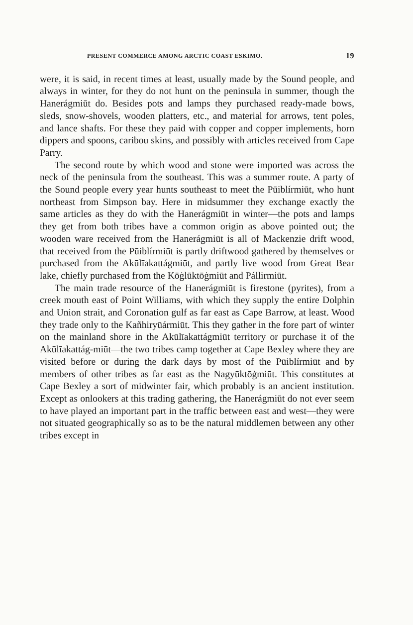PRESENT COMMERCE AMONG ARCTIC COAST ESKIMO. 19
were, it is said, in recent times at least, usually made by the Sound people, and always in winter, for they do not hunt on the peninsula in summer, though the Hanerágmiūt do. Besides pots and lamps they purchased ready-made bows, sleds, snow-shovels, wooden platters, etc., and material for arrows, tent poles, and lance shafts. For these they paid with copper and copper implements, horn dippers and spoons, caribou skins, and possibly with articles received from Cape Parry.
The second route by which wood and stone were imported was across the neck of the peninsula from the southeast. This was a summer route. A party of the Sound people every year hunts southeast to meet the Pūiblírmiūt, who hunt northeast from Simpson bay. Here in midsummer they exchange exactly the same articles as they do with the Hanerágmiūt in winter—the pots and lamps they get from both tribes have a common origin as above pointed out; the wooden ware received from the Hanerágmiūt is all of Mackenzie drift wood, that received from the Pūiblírmiūt is partly driftwood gathered by themselves or purchased from the Akūlīakattágmiūt, and partly live wood from Great Bear lake, chiefly purchased from the Kōġlūktōġmiūt and Pállirmiūt.
The main trade resource of the Hanerágmiūt is firestone (pyrites), from a creek mouth east of Point Williams, with which they supply the entire Dolphin and Union strait, and Coronation gulf as far east as Cape Barrow, at least. Wood they trade only to the Kañhiryūármiūt. This they gather in the fore part of winter on the mainland shore in the Akūlīakattágmiūt territory or purchase it of the Akūlīakattág-miūt—the two tribes camp together at Cape Bexley where they are visited before or during the dark days by most of the Pūiblírmiūt and by members of other tribes as far east as the Nagyūktōġmiūt. This constitutes at Cape Bexley a sort of midwinter fair, which probably is an ancient institution. Except as onlookers at this trading gathering, the Hanerágmiūt do not ever seem to have played an important part in the traffic between east and west—they were not situated geographically so as to be the natural middlemen between any other tribes except in